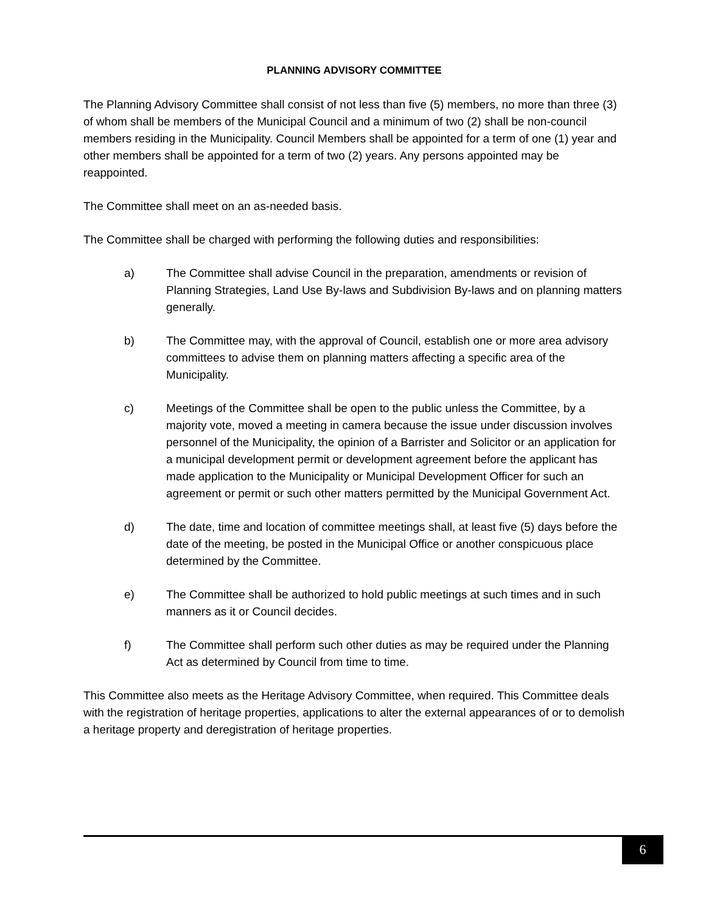PLANNING ADVISORY COMMITTEE
The Planning Advisory Committee shall consist of not less than five (5) members, no more than three (3) of whom shall be members of the Municipal Council and a minimum of two (2) shall be non-council members residing in the Municipality. Council Members shall be appointed for a term of one (1) year and other members shall be appointed for a term of two (2) years. Any persons appointed may be reappointed.
The Committee shall meet on an as-needed basis.
The Committee shall be charged with performing the following duties and responsibilities:
a) The Committee shall advise Council in the preparation, amendments or revision of Planning Strategies, Land Use By-laws and Subdivision By-laws and on planning matters generally.
b) The Committee may, with the approval of Council, establish one or more area advisory committees to advise them on planning matters affecting a specific area of the Municipality.
c) Meetings of the Committee shall be open to the public unless the Committee, by a majority vote, moved a meeting in camera because the issue under discussion involves personnel of the Municipality, the opinion of a Barrister and Solicitor or an application for a municipal development permit or development agreement before the applicant has made application to the Municipality or Municipal Development Officer for such an agreement or permit or such other matters permitted by the Municipal Government Act.
d) The date, time and location of committee meetings shall, at least five (5) days before the date of the meeting, be posted in the Municipal Office or another conspicuous place determined by the Committee.
e) The Committee shall be authorized to hold public meetings at such times and in such manners as it or Council decides.
f) The Committee shall perform such other duties as may be required under the Planning Act as determined by Council from time to time.
This Committee also meets as the Heritage Advisory Committee, when required. This Committee deals with the registration of heritage properties, applications to alter the external appearances of or to demolish a heritage property and deregistration of heritage properties.
6